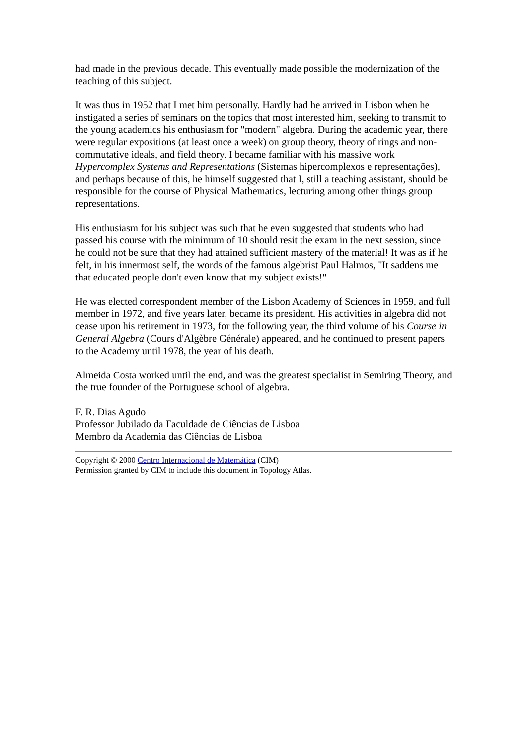had made in the previous decade. This eventually made possible the modernization of the teaching of this subject.
It was thus in 1952 that I met him personally. Hardly had he arrived in Lisbon when he instigated a series of seminars on the topics that most interested him, seeking to transmit to the young academics his enthusiasm for "modern" algebra. During the academic year, there were regular expositions (at least once a week) on group theory, theory of rings and non-commutative ideals, and field theory. I became familiar with his massive work Hypercomplex Systems and Representations (Sistemas hipercomplexos e representações), and perhaps because of this, he himself suggested that I, still a teaching assistant, should be responsible for the course of Physical Mathematics, lecturing among other things group representations.
His enthusiasm for his subject was such that he even suggested that students who had passed his course with the minimum of 10 should resit the exam in the next session, since he could not be sure that they had attained sufficient mastery of the material! It was as if he felt, in his innermost self, the words of the famous algebrist Paul Halmos, "It saddens me that educated people don't even know that my subject exists!"
He was elected correspondent member of the Lisbon Academy of Sciences in 1959, and full member in 1972, and five years later, became its president. His activities in algebra did not cease upon his retirement in 1973, for the following year, the third volume of his Course in General Algebra (Cours d'Algèbre Générale) appeared, and he continued to present papers to the Academy until 1978, the year of his death.
Almeida Costa worked until the end, and was the greatest specialist in Semiring Theory, and the true founder of the Portuguese school of algebra.
F. R. Dias Agudo
Professor Jubilado da Faculdade de Ciências de Lisboa
Membro da Academia das Ciências de Lisboa
Copyright © 2000 Centro Internacional de Matemática (CIM)
Permission granted by CIM to include this document in Topology Atlas.